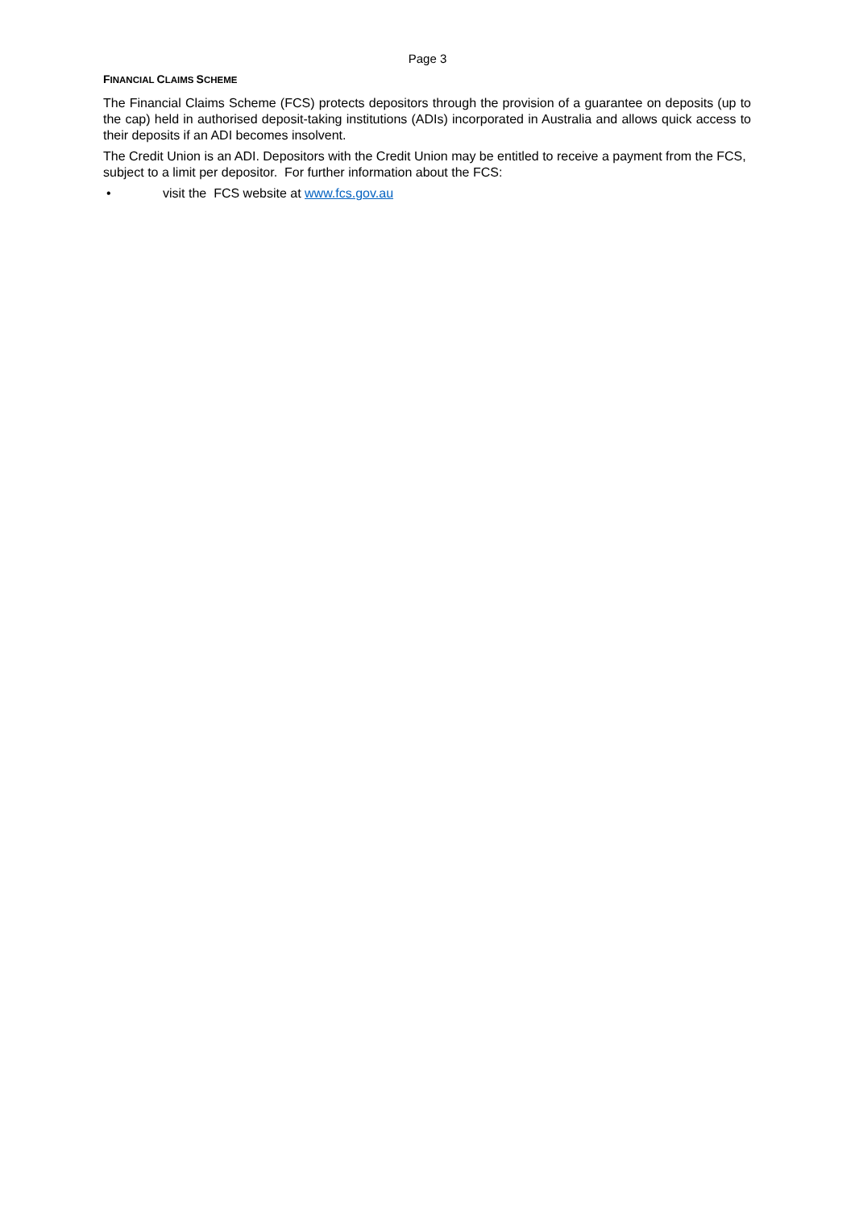Page 3
FINANCIAL CLAIMS SCHEME
The Financial Claims Scheme (FCS) protects depositors through the provision of a guarantee on deposits (up to the cap) held in authorised deposit-taking institutions (ADIs) incorporated in Australia and allows quick access to their deposits if an ADI becomes insolvent.
The Credit Union is an ADI. Depositors with the Credit Union may be entitled to receive a payment from the FCS, subject to a limit per depositor. For further information about the FCS:
• visit the FCS website at www.fcs.gov.au